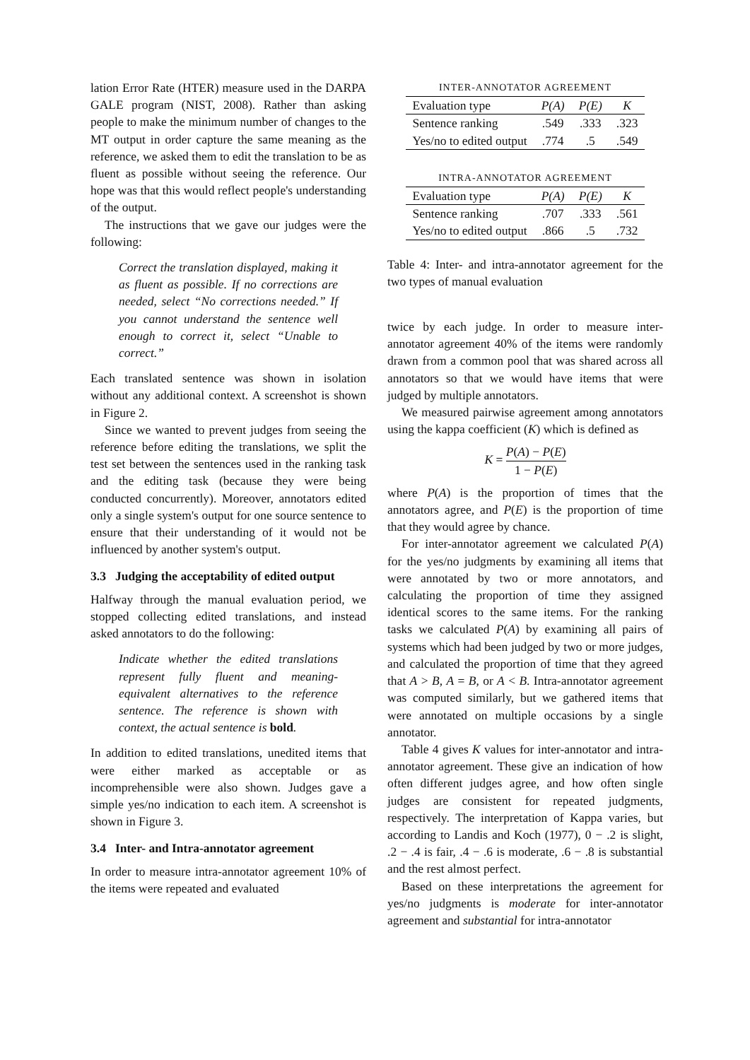lation Error Rate (HTER) measure used in the DARPA GALE program (NIST, 2008). Rather than asking people to make the minimum number of changes to the MT output in order capture the same meaning as the reference, we asked them to edit the translation to be as fluent as possible without seeing the reference. Our hope was that this would reflect people's understanding of the output.
The instructions that we gave our judges were the following:
Correct the translation displayed, making it as fluent as possible. If no corrections are needed, select “No corrections needed.” If you cannot understand the sentence well enough to correct it, select “Unable to correct.”
Each translated sentence was shown in isolation without any additional context. A screenshot is shown in Figure 2.
Since we wanted to prevent judges from seeing the reference before editing the translations, we split the test set between the sentences used in the ranking task and the editing task (because they were being conducted concurrently). Moreover, annotators edited only a single system's output for one source sentence to ensure that their understanding of it would not be influenced by another system's output.
3.3 Judging the acceptability of edited output
Halfway through the manual evaluation period, we stopped collecting edited translations, and instead asked annotators to do the following:
Indicate whether the edited translations represent fully fluent and meaning-equivalent alternatives to the reference sentence. The reference is shown with context, the actual sentence is bold.
In addition to edited translations, unedited items that were either marked as acceptable or as incomprehensible were also shown. Judges gave a simple yes/no indication to each item. A screenshot is shown in Figure 3.
3.4 Inter- and Intra-annotator agreement
In order to measure intra-annotator agreement 10% of the items were repeated and evaluated
| INTER-ANNOTATOR AGREEMENT | | | |
| Evaluation type | P(A) | P(E) | K |
| Sentence ranking | .549 | .333 | .323 |
| Yes/no to edited output | .774 | .5 | .549 |
| INTRA-ANNOTATOR AGREEMENT | | | |
| Evaluation type | P(A) | P(E) | K |
| Sentence ranking | .707 | .333 | .561 |
| Yes/no to edited output | .866 | .5 | .732 |
Table 4: Inter- and intra-annotator agreement for the two types of manual evaluation
twice by each judge. In order to measure inter-annotator agreement 40% of the items were randomly drawn from a common pool that was shared across all annotators so that we would have items that were judged by multiple annotators.
We measured pairwise agreement among annotators using the kappa coefficient (K) which is defined as
K = P(A) − P(E) 1 − P(E)
where P(A) is the proportion of times that the annotators agree, and P(E) is the proportion of time that they would agree by chance.
For inter-annotator agreement we calculated P(A) for the yes/no judgments by examining all items that were annotated by two or more annotators, and calculating the proportion of time they assigned identical scores to the same items. For the ranking tasks we calculated P(A) by examining all pairs of systems which had been judged by two or more judges, and calculated the proportion of time that they agreed that A > B, A = B, or A < B. Intra-annotator agreement was computed similarly, but we gathered items that were annotated on multiple occasions by a single annotator.
Table 4 gives K values for inter-annotator and intra-annotator agreement. These give an indication of how often different judges agree, and how often single judges are consistent for repeated judgments, respectively. The interpretation of Kappa varies, but according to Landis and Koch (1977), 0 − .2 is slight, .2 − .4 is fair, .4 − .6 is moderate, .6 − .8 is substantial and the rest almost perfect.
Based on these interpretations the agreement for yes/no judgments is moderate for inter-annotator agreement and substantial for intra-annotator